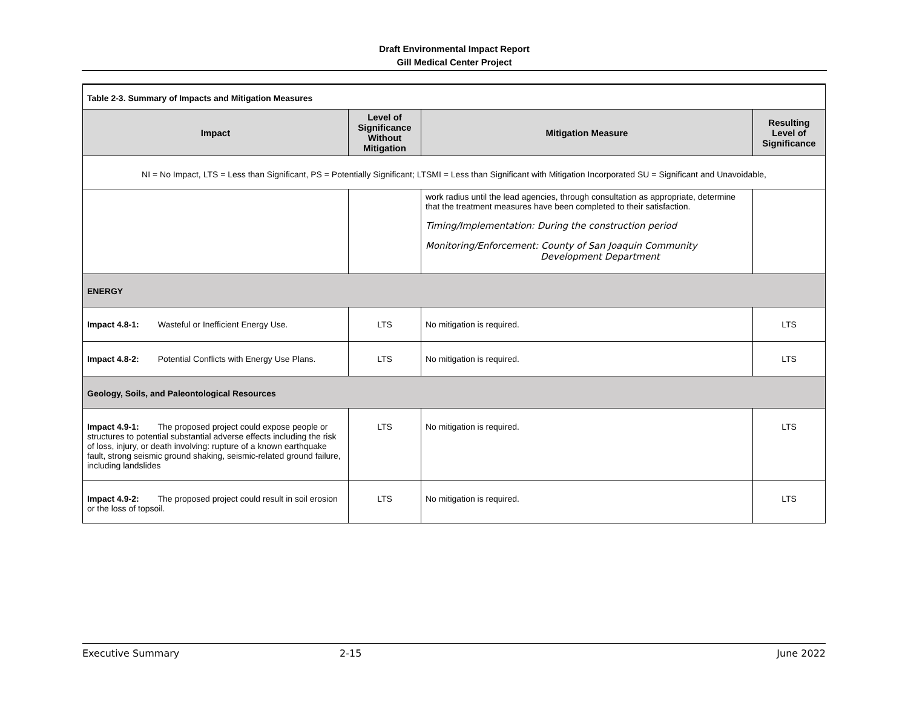Draft Environmental Impact Report
Gill Medical Center Project
| Table 2-3. Summary of Impacts and Mitigation Measures | | | |
| Impact | Level of Significance Without Mitigation | Mitigation Measure | Resulting Level of Significance |
| NI = No Impact, LTS = Less than Significant, PS = Potentially Significant; LTSMI = Less than Significant with Mitigation Incorporated SU = Significant and Unavoidable, | | | |
| | | work radius until the lead agencies, through consultation as appropriate, determine that the treatment measures have been completed to their satisfaction. Timing/Implementation: During the construction period Monitoring/Enforcement: County of San Joaquin Community Development Department | |
| ENERGY | | | |
| Impact 4.8-1: Wasteful or Inefficient Energy Use. | LTS | No mitigation is required. | LTS |
| Impact 4.8-2: Potential Conflicts with Energy Use Plans. | LTS | No mitigation is required. | LTS |
| Geology, Soils, and Paleontological Resources | | | |
| Impact 4.9-1: The proposed project could expose people or structures to potential substantial adverse effects including the risk of loss, injury, or death involving: rupture of a known earthquake fault, strong seismic ground shaking, seismic-related ground failure, including landslides | LTS | No mitigation is required. | LTS |
| Impact 4.9-2: The proposed project could result in soil erosion or the loss of topsoil. | LTS | No mitigation is required. | LTS |
Executive Summary 2-15 June 2022